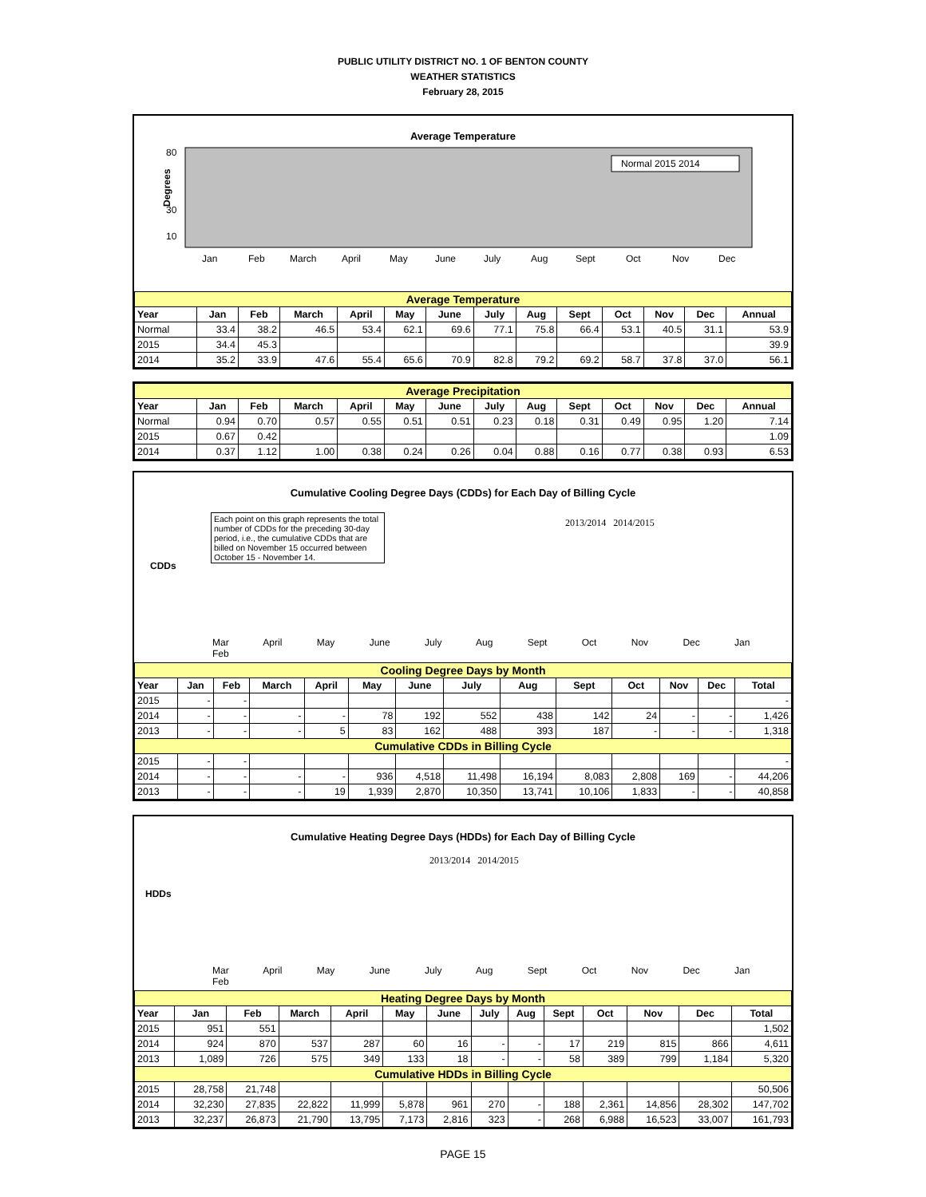PUBLIC UTILITY DISTRICT NO. 1 OF BENTON COUNTY
WEATHER STATISTICS
February 28, 2015
Average Temperature
Degrees
80
30
10
Jan
Feb
March
April
May
June
July
Aug
Sept
Oct
Nov
Dec
Normal 2015 2014
| Average Temperature | | | | | | | | | | | | | |
| Year | Jan | Feb | March | April | May | June | July | Aug | Sept | Oct | Nov | Dec | Annual |
| Normal | 33.4 | 38.2 | 46.5 | 53.4 | 62.1 | 69.6 | 77.1 | 75.8 | 66.4 | 53.1 | 40.5 | 31.1 | 53.9 |
| 2015 | 34.4 | 45.3 | | | | | | | | | | | 39.9 |
| 2014 | 35.2 | 33.9 | 47.6 | 55.4 | 65.6 | 70.9 | 82.8 | 79.2 | 69.2 | 58.7 | 37.8 | 37.0 | 56.1 |
| Average Precipitation | | | | | | | | | | | | | |
| Year | Jan | Feb | March | April | May | June | July | Aug | Sept | Oct | Nov | Dec | Annual |
| Normal | 0.94 | 0.70 | 0.57 | 0.55 | 0.51 | 0.51 | 0.23 | 0.18 | 0.31 | 0.49 | 0.95 | 1.20 | 7.14 |
| 2015 | 0.67 | 0.42 | | | | | | | | | | | 1.09 |
| 2014 | 0.37 | 1.12 | 1.00 | 0.38 | 0.24 | 0.26 | 0.04 | 0.88 | 0.16 | 0.77 | 0.38 | 0.93 | 6.53 |
Cumulative Cooling Degree Days (CDDs) for Each Day of Billing Cycle
Each point on this graph represents the total number of CDDs for the preceding 30-day period, i.e., the cumulative CDDs that are billed on November 15 occurred between October 15 - November 14.
2013/2014 2014/2015
CDDs
Mar April May June July Aug Sept Oct Nov Dec Jan Feb
| Cooling Degree Days by Month | | | | | | | | | | | | | |
| Year | Jan | Feb | March | April | May | June | July | Aug | Sept | Oct | Nov | Dec | Total |
| 2015 | - | - | | | | | | | | | | | - |
| 2014 | - | - | - | - | 78 | 192 | 552 | 438 | 142 | 24 | - | - | 1,426 |
| 2013 | - | - | - | 5 | 83 | 162 | 488 | 393 | 187 | - | - | - | 1,318 |
| Cumulative CDDs in Billing Cycle | | | | | | | | | | | | | |
| 2015 | - | - | | | | | | | | | | | - |
| 2014 | - | - | - | - | 936 | 4,518 | 11,498 | 16,194 | 8,083 | 2,808 | 169 | - | 44,206 |
| 2013 | - | - | - | 19 | 1,939 | 2,870 | 10,350 | 13,741 | 10,106 | 1,833 | - | - | 40,858 |
Cumulative Heating Degree Days (HDDs) for Each Day of Billing Cycle
2013/2014 2014/2015
HDDs
Mar April May June July Aug Sept Oct Nov Dec Jan Feb
| Heating Degree Days by Month | | | | | | | | | | | | | |
| Year | Jan | Feb | March | April | May | June | July | Aug | Sept | Oct | Nov | Dec | Total |
| 2015 | 951 | 551 | | | | | | | | | | | 1,502 |
| 2014 | 924 | 870 | 537 | 287 | 60 | 16 | - | - | 17 | 219 | 815 | 866 | 4,611 |
| 2013 | 1,089 | 726 | 575 | 349 | 133 | 18 | - | - | 58 | 389 | 799 | 1,184 | 5,320 |
| Cumulative HDDs in Billing Cycle | | | | | | | | | | | | | |
| 2015 | 28,758 | 21,748 | | | | | | | | | | | 50,506 |
| 2014 | 32,230 | 27,835 | 22,822 | 11,999 | 5,878 | 961 | 270 | - | 188 | 2,361 | 14,856 | 28,302 | 147,702 |
| 2013 | 32,237 | 26,873 | 21,790 | 13,795 | 7,173 | 2,816 | 323 | - | 268 | 6,988 | 16,523 | 33,007 | 161,793 |
PAGE 15